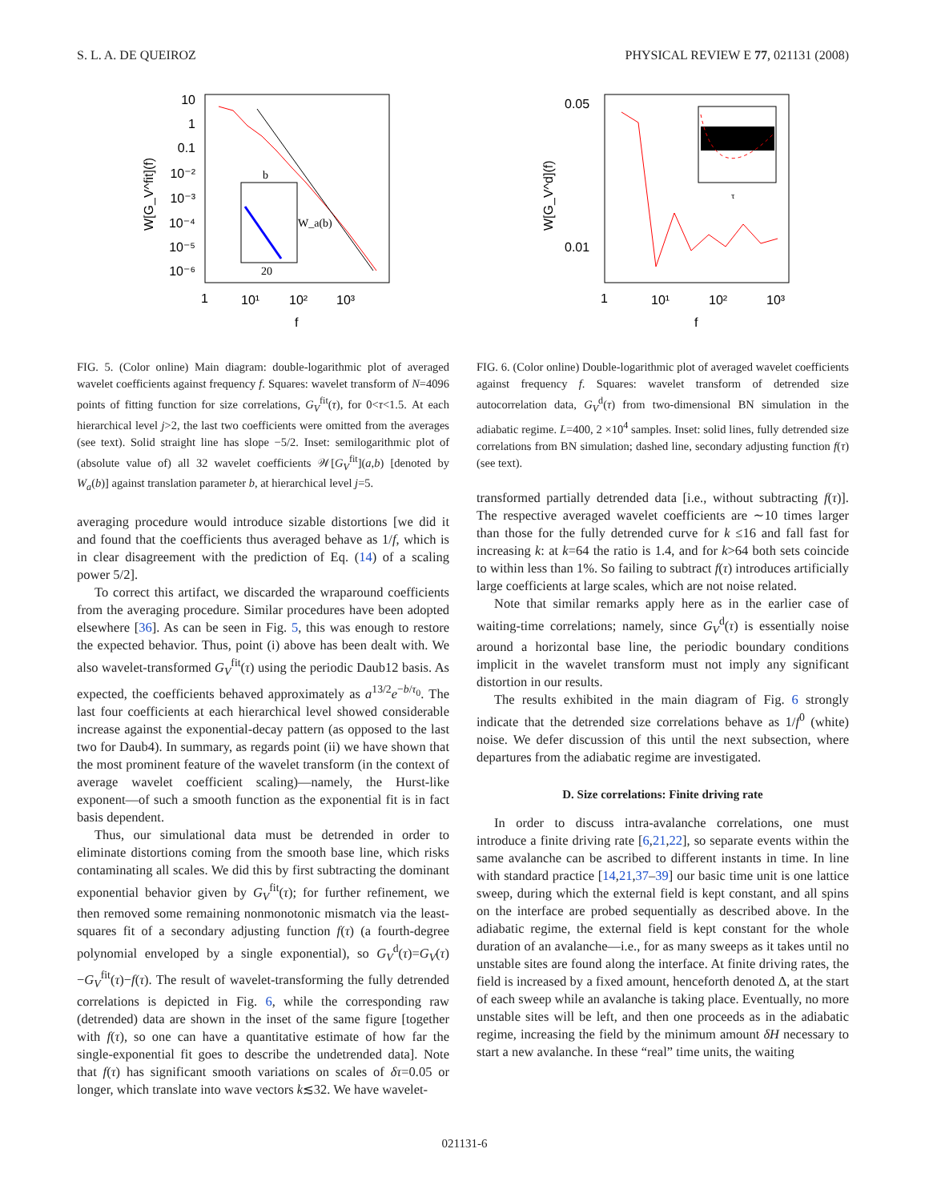S. L. A. DE QUEIROZ PHYSICAL REVIEW E 77, 021131 (2008)
10
1
0.1
10⁻²
10⁻³
10⁻⁴
10⁻⁵
10⁻⁶
1
10¹
10²
10³
f
W[G_V^fit](f)
b
W_a(b)
20
FIG. 5. (Color online) Main diagram: double-logarithmic plot of averaged wavelet coefficients against frequency f. Squares: wavelet transform of N=4096 points of fitting function for size correlations, G<sub>V</sub><sup>fit</sup>(τ), for 0<τ<1.5. At each hierarchical level j>2, the last two coefficients were omitted from the averages (see text). Solid straight line has slope −5/2. Inset: semilogarithmic plot of (absolute value of) all 32 wavelet coefficients 𝒲[G<sub>V</sub><sup>fit</sup>](a,b) [denoted by W<sub>a</sub>(b)] against translation parameter b, at hierarchical level j=5.
averaging procedure would introduce sizable distortions [we did it and found that the coefficients thus averaged behave as 1/f, which is in clear disagreement with the prediction of Eq. (14) of a scaling power 5/2].
To correct this artifact, we discarded the wraparound coefficients from the averaging procedure. Similar procedures have been adopted elsewhere [36]. As can be seen in Fig. 5, this was enough to restore the expected behavior. Thus, point (i) above has been dealt with. We also wavelet-transformed G<sub>V</sub><sup>fit</sup>(τ) using the periodic Daub12 basis. As expected, the coefficients behaved approximately as a<sup>13/2</sup>e<sup>−b/τ<sub>0</sub></sup>. The last four coefficients at each hierarchical level showed considerable increase against the exponential-decay pattern (as opposed to the last two for Daub4). In summary, as regards point (ii) we have shown that the most prominent feature of the wavelet transform (in the context of average wavelet coefficient scaling)—namely, the Hurst-like exponent—of such a smooth function as the exponential fit is in fact basis dependent.
Thus, our simulational data must be detrended in order to eliminate distortions coming from the smooth base line, which risks contaminating all scales. We did this by first subtracting the dominant exponential behavior given by G<sub>V</sub><sup>fit</sup>(τ); for further refinement, we then removed some remaining nonmonotonic mismatch via the least-squares fit of a secondary adjusting function f(τ) (a fourth-degree polynomial enveloped by a single exponential), so G<sub>V</sub><sup>d</sup>(τ)=G<sub>V</sub>(τ) −G<sub>V</sub><sup>fit</sup>(τ)−f(τ). The result of wavelet-transforming the fully detrended correlations is depicted in Fig. 6, while the corresponding raw (detrended) data are shown in the inset of the same figure [together with f(τ), so one can have a quantitative estimate of how far the single-exponential fit goes to describe the undetrended data]. Note that f(τ) has significant smooth variations on scales of δτ=0.05 or longer, which translate into wave vectors k≲32. We have wavelet-
0.05
0.01
1
10¹
10²
10³
f
W[G_V^d](f)
τ
FIG. 6. (Color online) Double-logarithmic plot of averaged wavelet coefficients against frequency f. Squares: wavelet transform of detrended size autocorrelation data, G<sub>V</sub><sup>d</sup>(τ) from two-dimensional BN simulation in the adiabatic regime. L=400, 2 ×10<sup>4</sup> samples. Inset: solid lines, fully detrended size correlations from BN simulation; dashed line, secondary adjusting function f(τ) (see text).
transformed partially detrended data [i.e., without subtracting f(τ)]. The respective averaged wavelet coefficients are ∼10 times larger than those for the fully detrended curve for k ≤16 and fall fast for increasing k: at k=64 the ratio is 1.4, and for k>64 both sets coincide to within less than 1%. So failing to subtract f(τ) introduces artificially large coefficients at large scales, which are not noise related.
Note that similar remarks apply here as in the earlier case of waiting-time correlations; namely, since G<sub>V</sub><sup>d</sup>(τ) is essentially noise around a horizontal base line, the periodic boundary conditions implicit in the wavelet transform must not imply any significant distortion in our results.
The results exhibited in the main diagram of Fig. 6 strongly indicate that the detrended size correlations behave as 1/f<sup>0</sup> (white) noise. We defer discussion of this until the next subsection, where departures from the adiabatic regime are investigated.
D. Size correlations: Finite driving rate
In order to discuss intra-avalanche correlations, one must introduce a finite driving rate [6,21,22], so separate events within the same avalanche can be ascribed to different instants in time. In line with standard practice [14,21,37–39] our basic time unit is one lattice sweep, during which the external field is kept constant, and all spins on the interface are probed sequentially as described above. In the adiabatic regime, the external field is kept constant for the whole duration of an avalanche—i.e., for as many sweeps as it takes until no unstable sites are found along the interface. At finite driving rates, the field is increased by a fixed amount, henceforth denoted Δ, at the start of each sweep while an avalanche is taking place. Eventually, no more unstable sites will be left, and then one proceeds as in the adiabatic regime, increasing the field by the minimum amount δH necessary to start a new avalanche. In these “real” time units, the waiting
021131-6